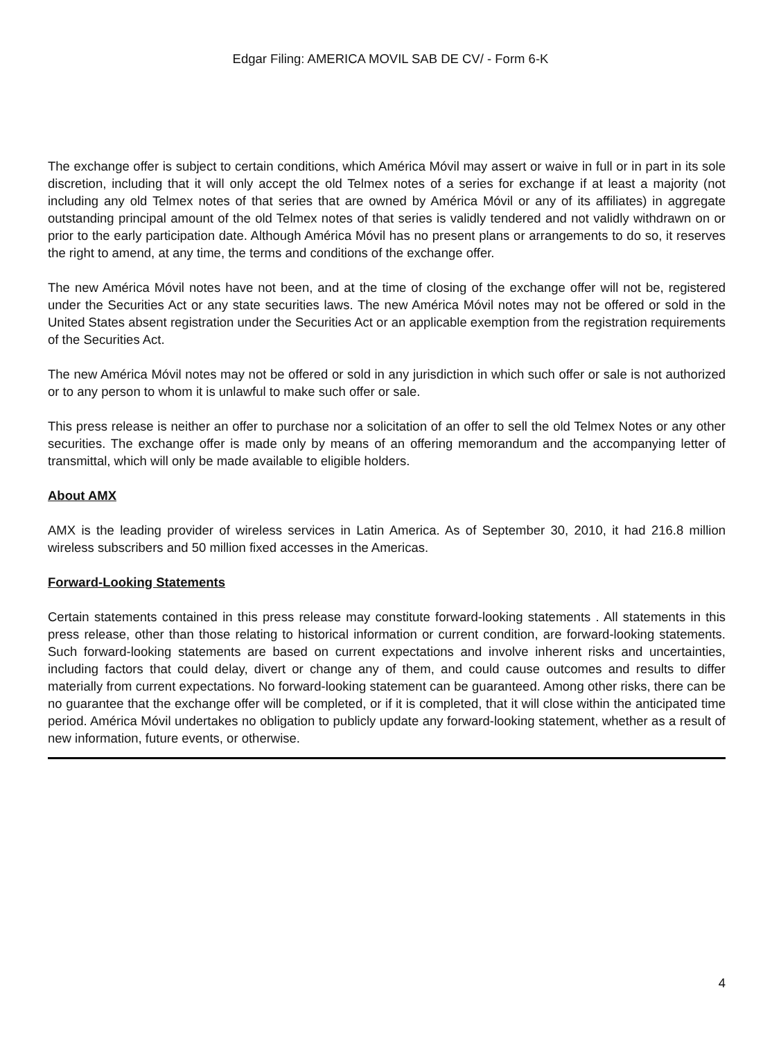Edgar Filing: AMERICA MOVIL SAB DE CV/ - Form 6-K
The exchange offer is subject to certain conditions, which América Móvil may assert or waive in full or in part in its sole discretion, including that it will only accept the old Telmex notes of a series for exchange if at least a majority (not including any old Telmex notes of that series that are owned by América Móvil or any of its affiliates) in aggregate outstanding principal amount of the old Telmex notes of that series is validly tendered and not validly withdrawn on or prior to the early participation date. Although América Móvil has no present plans or arrangements to do so, it reserves the right to amend, at any time, the terms and conditions of the exchange offer.
The new América Móvil notes have not been, and at the time of closing of the exchange offer will not be, registered under the Securities Act or any state securities laws. The new América Móvil notes may not be offered or sold in the United States absent registration under the Securities Act or an applicable exemption from the registration requirements of the Securities Act.
The new América Móvil notes may not be offered or sold in any jurisdiction in which such offer or sale is not authorized or to any person to whom it is unlawful to make such offer or sale.
This press release is neither an offer to purchase nor a solicitation of an offer to sell the old Telmex Notes or any other securities. The exchange offer is made only by means of an offering memorandum and the accompanying letter of transmittal, which will only be made available to eligible holders.
About AMX
AMX is the leading provider of wireless services in Latin America. As of September 30, 2010, it had 216.8 million wireless subscribers and 50 million fixed accesses in the Americas.
Forward-Looking Statements
Certain statements contained in this press release may constitute forward-looking statements . All statements in this press release, other than those relating to historical information or current condition, are forward-looking statements. Such forward-looking statements are based on current expectations and involve inherent risks and uncertainties, including factors that could delay, divert or change any of them, and could cause outcomes and results to differ materially from current expectations. No forward-looking statement can be guaranteed. Among other risks, there can be no guarantee that the exchange offer will be completed, or if it is completed, that it will close within the anticipated time period. América Móvil undertakes no obligation to publicly update any forward-looking statement, whether as a result of new information, future events, or otherwise.
4